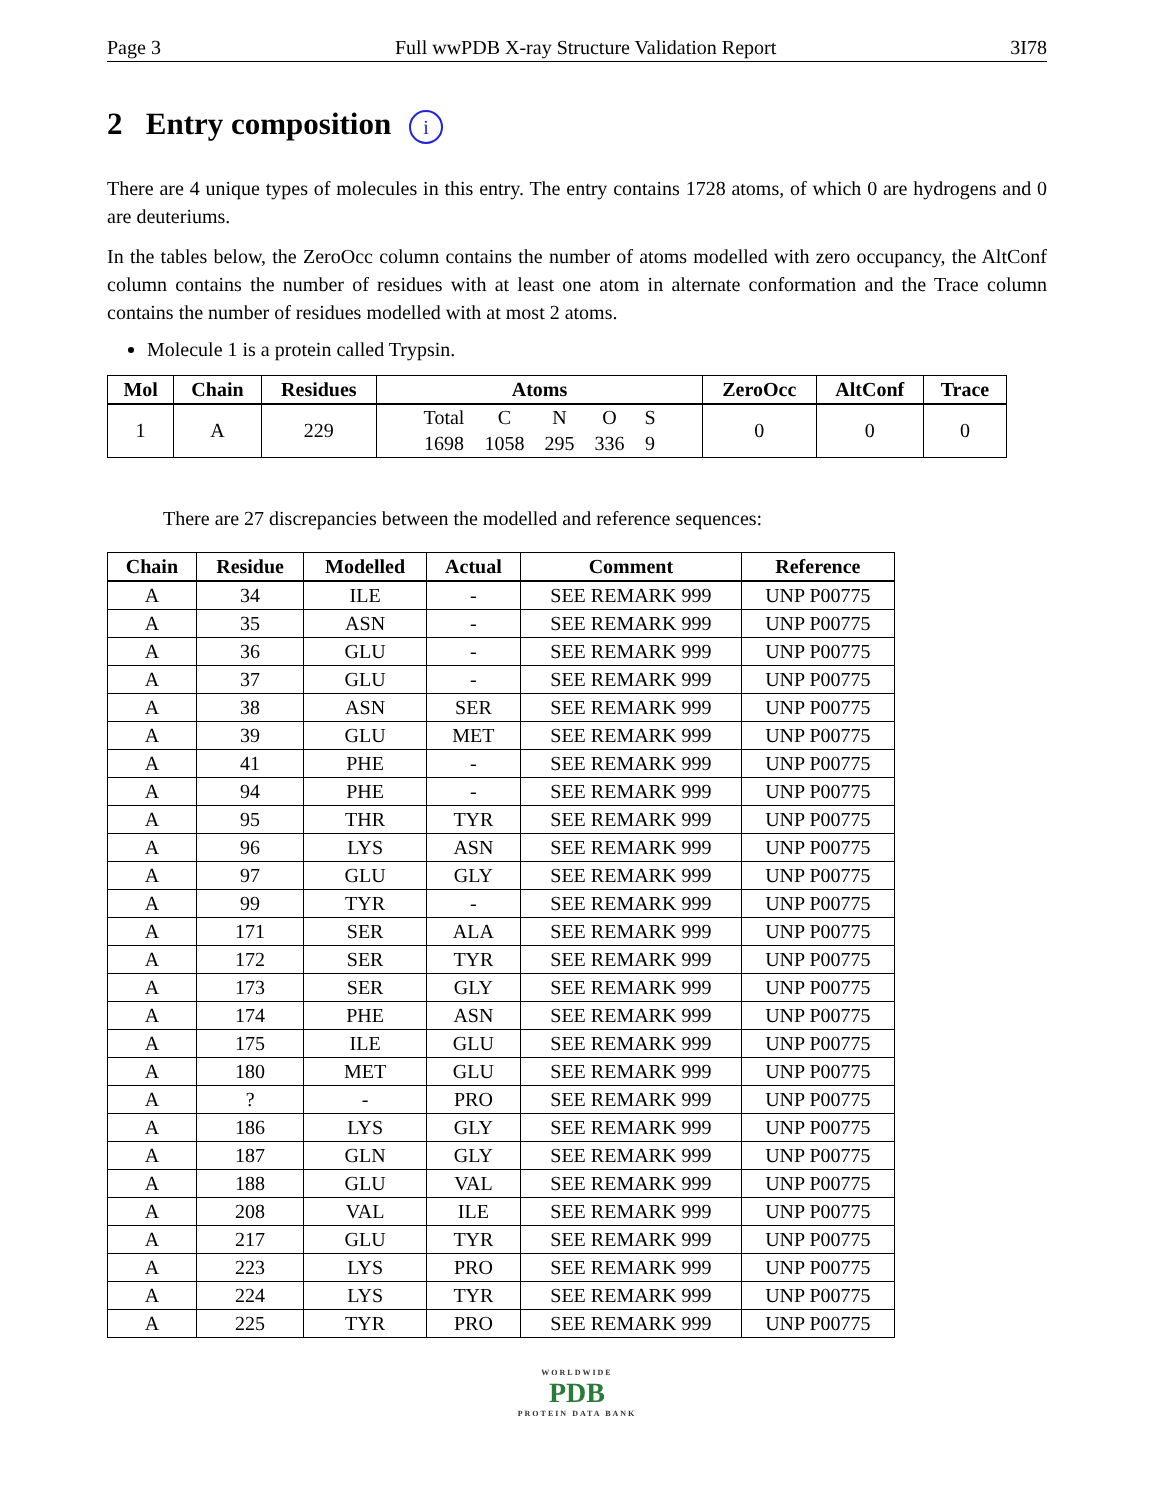Page 3 Full wwPDB X-ray Structure Validation Report 3I78
2 Entry composition i
There are 4 unique types of molecules in this entry. The entry contains 1728 atoms, of which 0 are hydrogens and 0 are deuteriums.
In the tables below, the ZeroOcc column contains the number of atoms modelled with zero occupancy, the AltConf column contains the number of residues with at least one atom in alternate conformation and the Trace column contains the number of residues modelled with at most 2 atoms.
Molecule 1 is a protein called Trypsin.
| Mol | Chain | Residues | Atoms | ZeroOcc | AltConf | Trace |
| --- | --- | --- | --- | --- | --- | --- |
| 1 | A | 229 | / Total / C / N / O / S / / 1698 / 1058 / 295 / 336 / 9 / | 0 | 0 | 0 |
There are 27 discrepancies between the modelled and reference sequences:
| Chain | Residue | Modelled | Actual | Comment | Reference |
| --- | --- | --- | --- | --- | --- |
| A | 34 | ILE | - | SEE REMARK 999 | UNP P00775 |
| A | 35 | ASN | - | SEE REMARK 999 | UNP P00775 |
| A | 36 | GLU | - | SEE REMARK 999 | UNP P00775 |
| A | 37 | GLU | - | SEE REMARK 999 | UNP P00775 |
| A | 38 | ASN | SER | SEE REMARK 999 | UNP P00775 |
| A | 39 | GLU | MET | SEE REMARK 999 | UNP P00775 |
| A | 41 | PHE | - | SEE REMARK 999 | UNP P00775 |
| A | 94 | PHE | - | SEE REMARK 999 | UNP P00775 |
| A | 95 | THR | TYR | SEE REMARK 999 | UNP P00775 |
| A | 96 | LYS | ASN | SEE REMARK 999 | UNP P00775 |
| A | 97 | GLU | GLY | SEE REMARK 999 | UNP P00775 |
| A | 99 | TYR | - | SEE REMARK 999 | UNP P00775 |
| A | 171 | SER | ALA | SEE REMARK 999 | UNP P00775 |
| A | 172 | SER | TYR | SEE REMARK 999 | UNP P00775 |
| A | 173 | SER | GLY | SEE REMARK 999 | UNP P00775 |
| A | 174 | PHE | ASN | SEE REMARK 999 | UNP P00775 |
| A | 175 | ILE | GLU | SEE REMARK 999 | UNP P00775 |
| A | 180 | MET | GLU | SEE REMARK 999 | UNP P00775 |
| A | ? | - | PRO | SEE REMARK 999 | UNP P00775 |
| A | 186 | LYS | GLY | SEE REMARK 999 | UNP P00775 |
| A | 187 | GLN | GLY | SEE REMARK 999 | UNP P00775 |
| A | 188 | GLU | VAL | SEE REMARK 999 | UNP P00775 |
| A | 208 | VAL | ILE | SEE REMARK 999 | UNP P00775 |
| A | 217 | GLU | TYR | SEE REMARK 999 | UNP P00775 |
| A | 223 | LYS | PRO | SEE REMARK 999 | UNP P00775 |
| A | 224 | LYS | TYR | SEE REMARK 999 | UNP P00775 |
| A | 225 | TYR | PRO | SEE REMARK 999 | UNP P00775 |
WORLDWIDE
PDB
PROTEIN DATA BANK